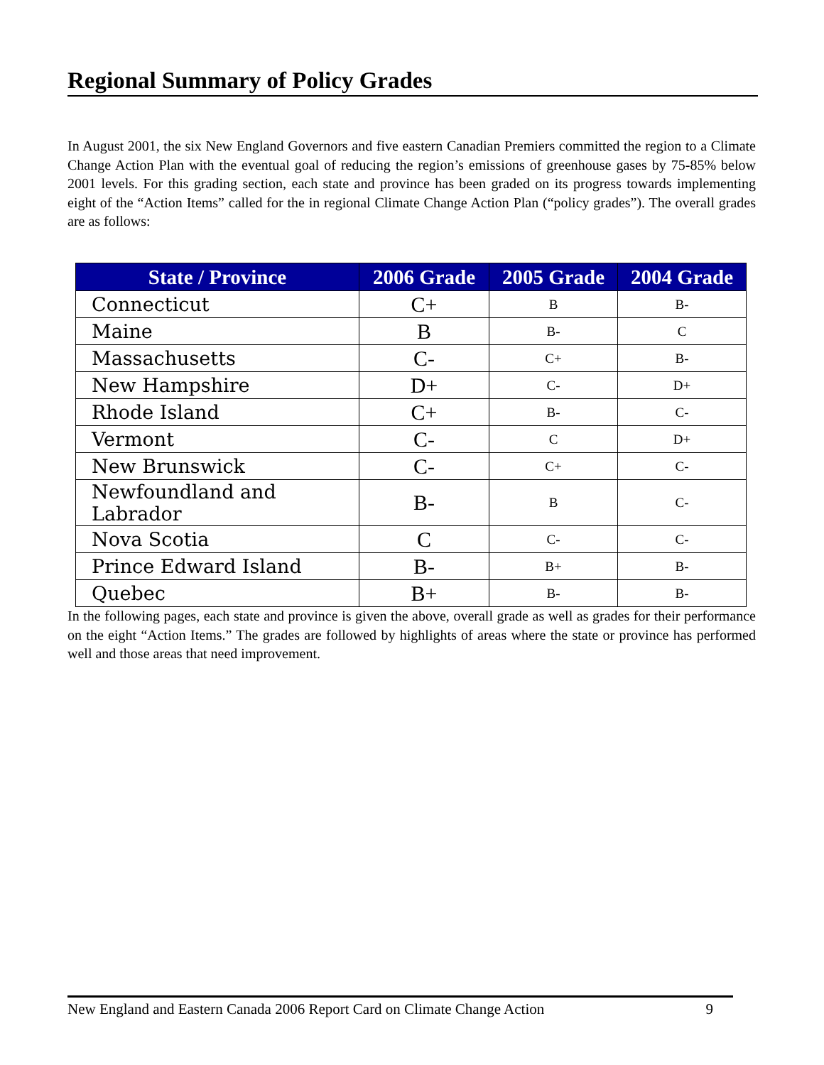Regional Summary of Policy Grades
In August 2001, the six New England Governors and five eastern Canadian Premiers committed the region to a Climate Change Action Plan with the eventual goal of reducing the region’s emissions of greenhouse gases by 75-85% below 2001 levels. For this grading section, each state and province has been graded on its progress towards implementing eight of the “Action Items” called for the in regional Climate Change Action Plan (“policy grades”). The overall grades are as follows:
| State / Province | 2006 Grade | 2005 Grade | 2004 Grade |
| --- | --- | --- | --- |
| Connecticut | C+ | B | B- |
| Maine | B | B- | C |
| Massachusetts | C- | C+ | B- |
| New Hampshire | D+ | C- | D+ |
| Rhode Island | C+ | B- | C- |
| Vermont | C- | C | D+ |
| New Brunswick | C- | C+ | C- |
| Newfoundland and Labrador | B- | B | C- |
| Nova Scotia | C | C- | C- |
| Prince Edward Island | B- | B+ | B- |
| Quebec | B+ | B- | B- |
In the following pages, each state and province is given the above, overall grade as well as grades for their performance on the eight “Action Items.” The grades are followed by highlights of areas where the state or province has performed well and those areas that need improvement.
New England and Eastern Canada 2006 Report Card on Climate Change Action 9